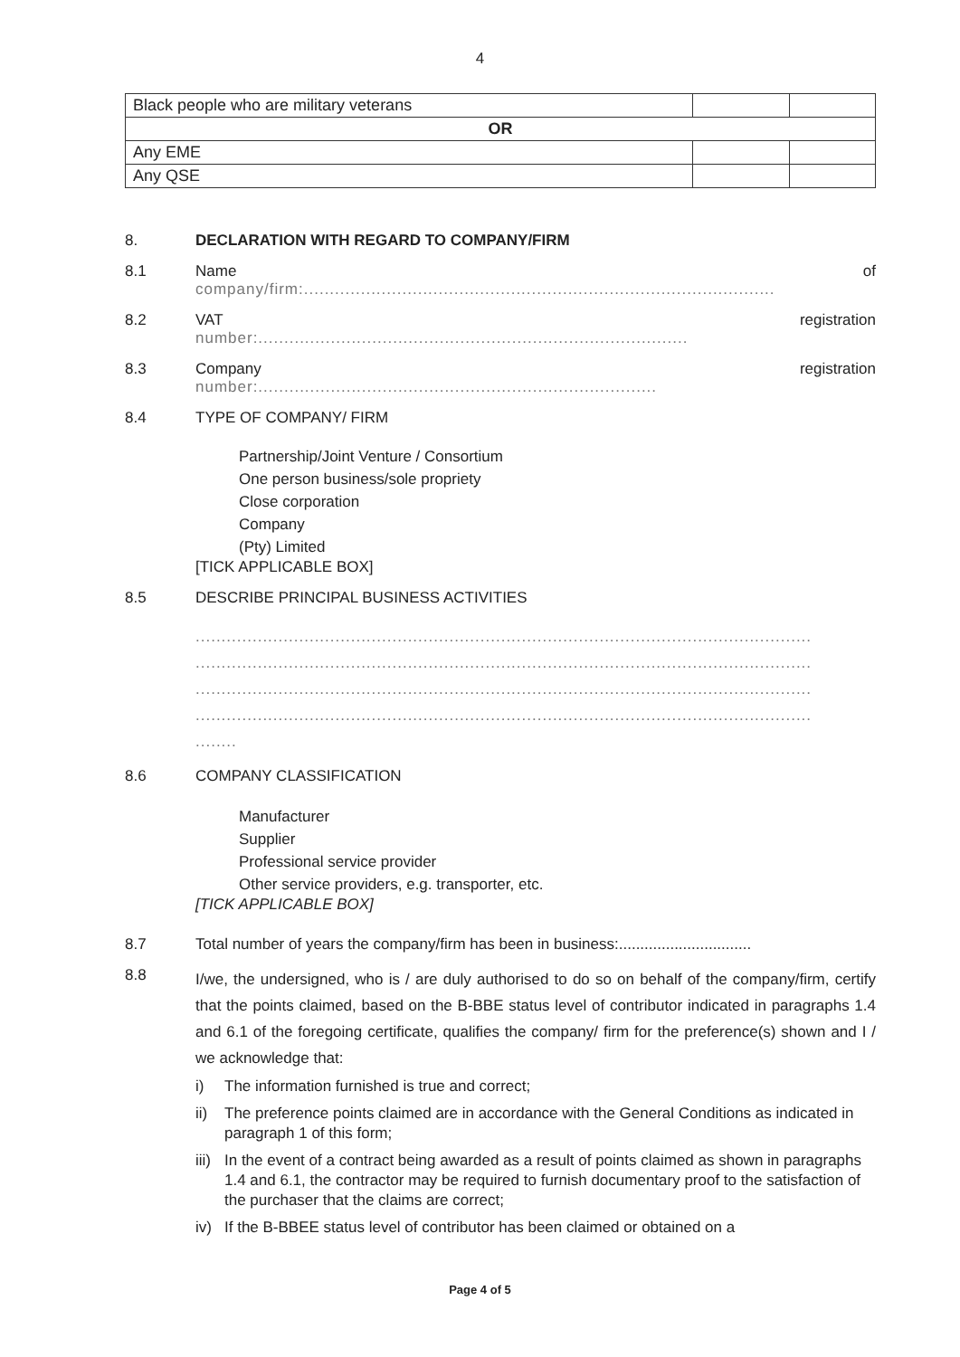4
| Black people who are military veterans | | |
| OR | | |
| Any EME | | |
| Any QSE | | |
8. DECLARATION WITH REGARD TO COMPANY/FIRM
8.1 Name of
company/firm:...........................................................................................
8.2 VAT registration
number:...................................................................................
8.3 Company registration
number:.............................................................................
8.4 TYPE OF COMPANY/ FIRM
Partnership/Joint Venture / Consortium
One person business/sole propriety
Close corporation
Company
(Pty) Limited
[TICK APPLICABLE BOX]
8.5 DESCRIBE PRINCIPAL BUSINESS ACTIVITIES
.......................................................................................................................
.......................................................................................................................
.......................................................................................................................
.......................................................................................................................
........
8.6 COMPANY CLASSIFICATION
Manufacturer
Supplier
Professional service provider
Other service providers, e.g. transporter, etc.
[TICK APPLICABLE BOX]
8.7 Total number of years the company/firm has been in business:...............................
8.8
I/we, the undersigned, who is / are duly authorised to do so on behalf of the company/firm, certify that the points claimed, based on the B-BBE status level of contributor indicated in paragraphs 1.4 and 6.1 of the foregoing certificate, qualifies the company/ firm for the preference(s) shown and I / we acknowledge that:
i) The information furnished is true and correct;
ii) The preference points claimed are in accordance with the General Conditions as indicated in paragraph 1 of this form;
iii)
In the event of a contract being awarded as a result of points claimed as shown in paragraphs 1.4 and 6.1, the contractor may be required to furnish documentary proof to the satisfaction of the purchaser that the claims are correct;
iv) If the B-BBEE status level of contributor has been claimed or obtained on a
Page 4 of 5